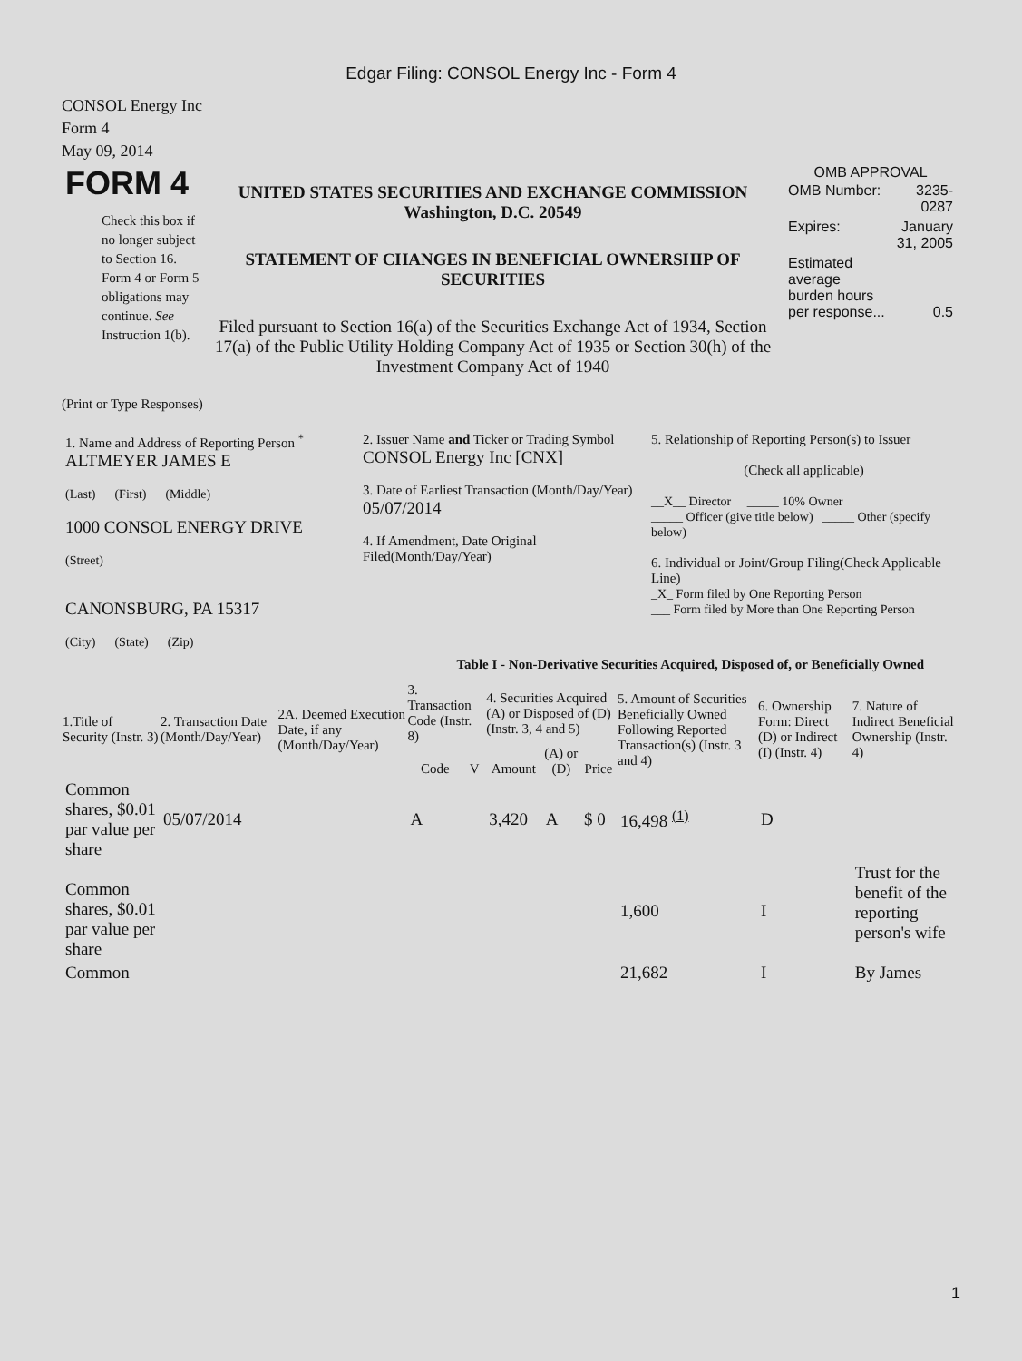Edgar Filing: CONSOL Energy Inc - Form 4
CONSOL Energy Inc
Form 4
May 09, 2014
| FORM 4 Check this box if no longer subject to Section 16. Form 4 or Form 5 obligations may continue. See Instruction 1(b). | UNITED STATES SECURITIES AND EXCHANGE COMMISSION Washington, D.C. 20549 STATEMENT OF CHANGES IN BENEFICIAL OWNERSHIP OF SECURITIES Filed pursuant to Section 16(a) of the Securities Exchange Act of 1934, Section 17(a) of the Public Utility Holding Company Act of 1935 or Section 30(h) of the Investment Company Act of 1940 | OMB APPROVAL / OMB Number: / 3235-0287 / / Expires: / January 31, 2005 / / Estimated average burden hours per response... / 0.5 / |
(Print or Type Responses)
| 1. Name and Address of Reporting Person <sup>*</sup> ALTMEYER JAMES E (Last) (First) (Middle) 1000 CONSOL ENERGY DRIVE (Street) CANONSBURG, PA 15317 (City) (State) (Zip) | 2. Issuer Name and Ticker or Trading Symbol CONSOL Energy Inc [CNX] 3. Date of Earliest Transaction (Month/Day/Year) 05/07/2014 4. If Amendment, Date Original Filed(Month/Day/Year) | 5. Relationship of Reporting Person(s) to Issuer (Check all applicable) __X__ Director _____ 10% Owner _____ Officer (give title below) _____ Other (specify below) 6. Individual or Joint/Group Filing(Check Applicable Line) _X_ Form filed by One Reporting Person ___ Form filed by More than One Reporting Person |
Table I - Non-Derivative Securities Acquired, Disposed of, or Beneficially Owned
| 1.Title of Security (Instr. 3) | 2. Transaction Date (Month/Day/Year) | 2A. Deemed Execution Date, if any (Month/Day/Year) | 3. Transaction Code (Instr. 8) | | 4. Securities Acquired (A) or Disposed of (D) (Instr. 3, 4 and 5) | | | 5. Amount of Securities Beneficially Owned Following Reported Transaction(s) (Instr. 3 and 4) | 6. Ownership Form: Direct (D) or Indirect (I) (Instr. 4) | 7. Nature of Indirect Beneficial Ownership (Instr. 4) |
| --- | --- | --- | --- | --- | --- | --- | --- | --- | --- | --- |
| | | | Code | V | Amount | (A) or (D) | Price | | | |
| Common shares, $0.01 par value per share | 05/07/2014 | | A | | 3,420 | A | $ 0 | 16,498 <sup>(1)</sup> | D | |
| Common shares, $0.01 par value per share | | | | | | | | 1,600 | I | Trust for the benefit of the reporting person's wife |
| Common | | | | | | | | 21,682 | I | By James |
1